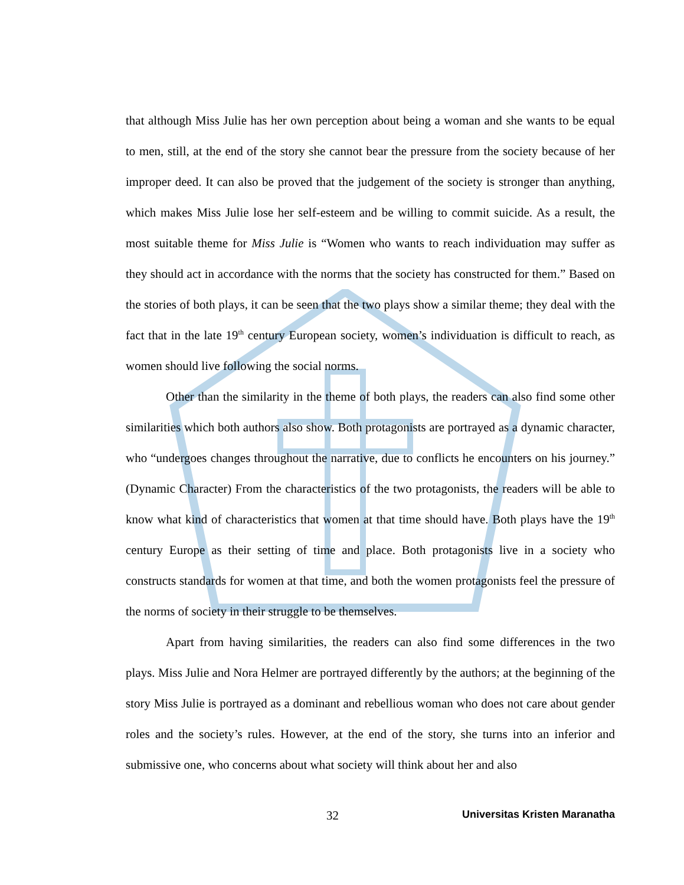that although Miss Julie has her own perception about being a woman and she wants to be equal to men, still, at the end of the story she cannot bear the pressure from the society because of her improper deed. It can also be proved that the judgement of the society is stronger than anything, which makes Miss Julie lose her self-esteem and be willing to commit suicide. As a result, the most suitable theme for Miss Julie is “Women who wants to reach individuation may suffer as they should act in accordance with the norms that the society has constructed for them.” Based on the stories of both plays, it can be seen that the two plays show a similar theme; they deal with the fact that in the late 19<sup>th</sup> century European society, women’s individuation is difficult to reach, as women should live following the social norms.
Other than the similarity in the theme of both plays, the readers can also find some other similarities which both authors also show. Both protagonists are portrayed as a dynamic character, who “undergoes changes throughout the narrative, due to conflicts he encounters on his journey.” (Dynamic Character) From the characteristics of the two protagonists, the readers will be able to know what kind of characteristics that women at that time should have. Both plays have the 19<sup>th</sup> century Europe as their setting of time and place. Both protagonists live in a society who constructs standards for women at that time, and both the women protagonists feel the pressure of the norms of society in their struggle to be themselves.
Apart from having similarities, the readers can also find some differences in the two plays. Miss Julie and Nora Helmer are portrayed differently by the authors; at the beginning of the story Miss Julie is portrayed as a dominant and rebellious woman who does not care about gender roles and the society’s rules. However, at the end of the story, she turns into an inferior and submissive one, who concerns about what society will think about her and also
32 Universitas Kristen Maranatha